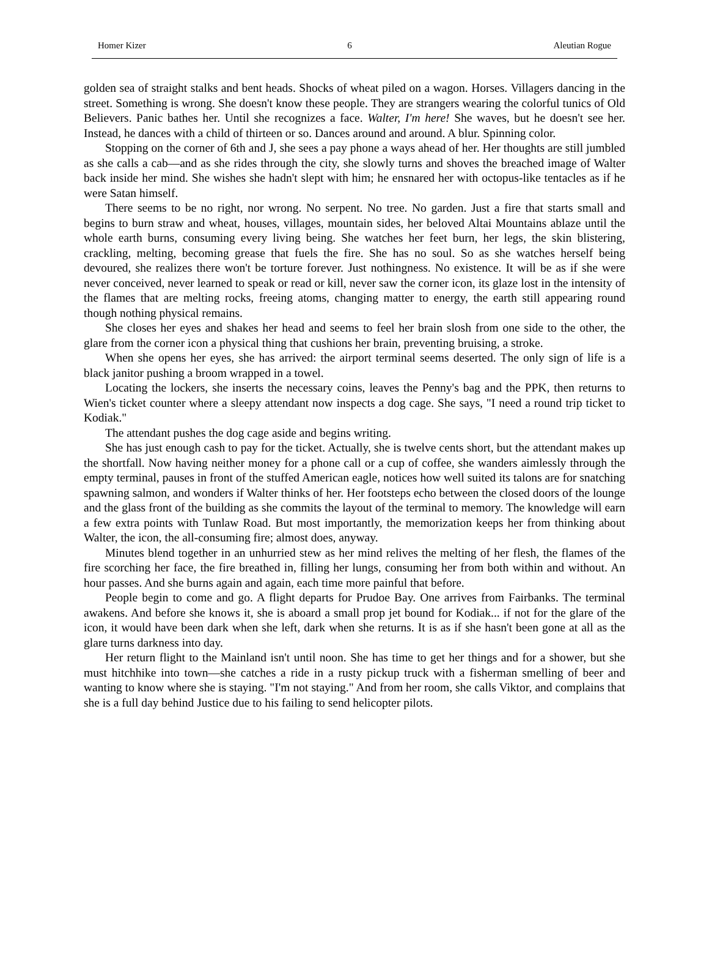Homer Kizer 6 Aleutian Rogue
golden sea of straight stalks and bent heads. Shocks of wheat piled on a wagon. Horses. Villagers dancing in the street. Something is wrong. She doesn't know these people. They are strangers wearing the colorful tunics of Old Believers. Panic bathes her. Until she recognizes a face. Walter, I'm here! She waves, but he doesn't see her. Instead, he dances with a child of thirteen or so. Dances around and around. A blur. Spinning color.
Stopping on the corner of 6th and J, she sees a pay phone a ways ahead of her. Her thoughts are still jumbled as she calls a cab—and as she rides through the city, she slowly turns and shoves the breached image of Walter back inside her mind. She wishes she hadn't slept with him; he ensnared her with octopus-like tentacles as if he were Satan himself.
There seems to be no right, nor wrong. No serpent. No tree. No garden. Just a fire that starts small and begins to burn straw and wheat, houses, villages, mountain sides, her beloved Altai Mountains ablaze until the whole earth burns, consuming every living being. She watches her feet burn, her legs, the skin blistering, crackling, melting, becoming grease that fuels the fire. She has no soul. So as she watches herself being devoured, she realizes there won't be torture forever. Just nothingness. No existence. It will be as if she were never conceived, never learned to speak or read or kill, never saw the corner icon, its glaze lost in the intensity of the flames that are melting rocks, freeing atoms, changing matter to energy, the earth still appearing round though nothing physical remains.
She closes her eyes and shakes her head and seems to feel her brain slosh from one side to the other, the glare from the corner icon a physical thing that cushions her brain, preventing bruising, a stroke.
When she opens her eyes, she has arrived: the airport terminal seems deserted. The only sign of life is a black janitor pushing a broom wrapped in a towel.
Locating the lockers, she inserts the necessary coins, leaves the Penny's bag and the PPK, then returns to Wien's ticket counter where a sleepy attendant now inspects a dog cage. She says, "I need a round trip ticket to Kodiak."
The attendant pushes the dog cage aside and begins writing.
She has just enough cash to pay for the ticket. Actually, she is twelve cents short, but the attendant makes up the shortfall. Now having neither money for a phone call or a cup of coffee, she wanders aimlessly through the empty terminal, pauses in front of the stuffed American eagle, notices how well suited its talons are for snatching spawning salmon, and wonders if Walter thinks of her. Her footsteps echo between the closed doors of the lounge and the glass front of the building as she commits the layout of the terminal to memory. The knowledge will earn a few extra points with Tunlaw Road. But most importantly, the memorization keeps her from thinking about Walter, the icon, the all-consuming fire; almost does, anyway.
Minutes blend together in an unhurried stew as her mind relives the melting of her flesh, the flames of the fire scorching her face, the fire breathed in, filling her lungs, consuming her from both within and without. An hour passes. And she burns again and again, each time more painful that before.
People begin to come and go. A flight departs for Prudoe Bay. One arrives from Fairbanks. The terminal awakens. And before she knows it, she is aboard a small prop jet bound for Kodiak... if not for the glare of the icon, it would have been dark when she left, dark when she returns. It is as if she hasn't been gone at all as the glare turns darkness into day.
Her return flight to the Mainland isn't until noon. She has time to get her things and for a shower, but she must hitchhike into town—she catches a ride in a rusty pickup truck with a fisherman smelling of beer and wanting to know where she is staying. "I'm not staying." And from her room, she calls Viktor, and complains that she is a full day behind Justice due to his failing to send helicopter pilots.